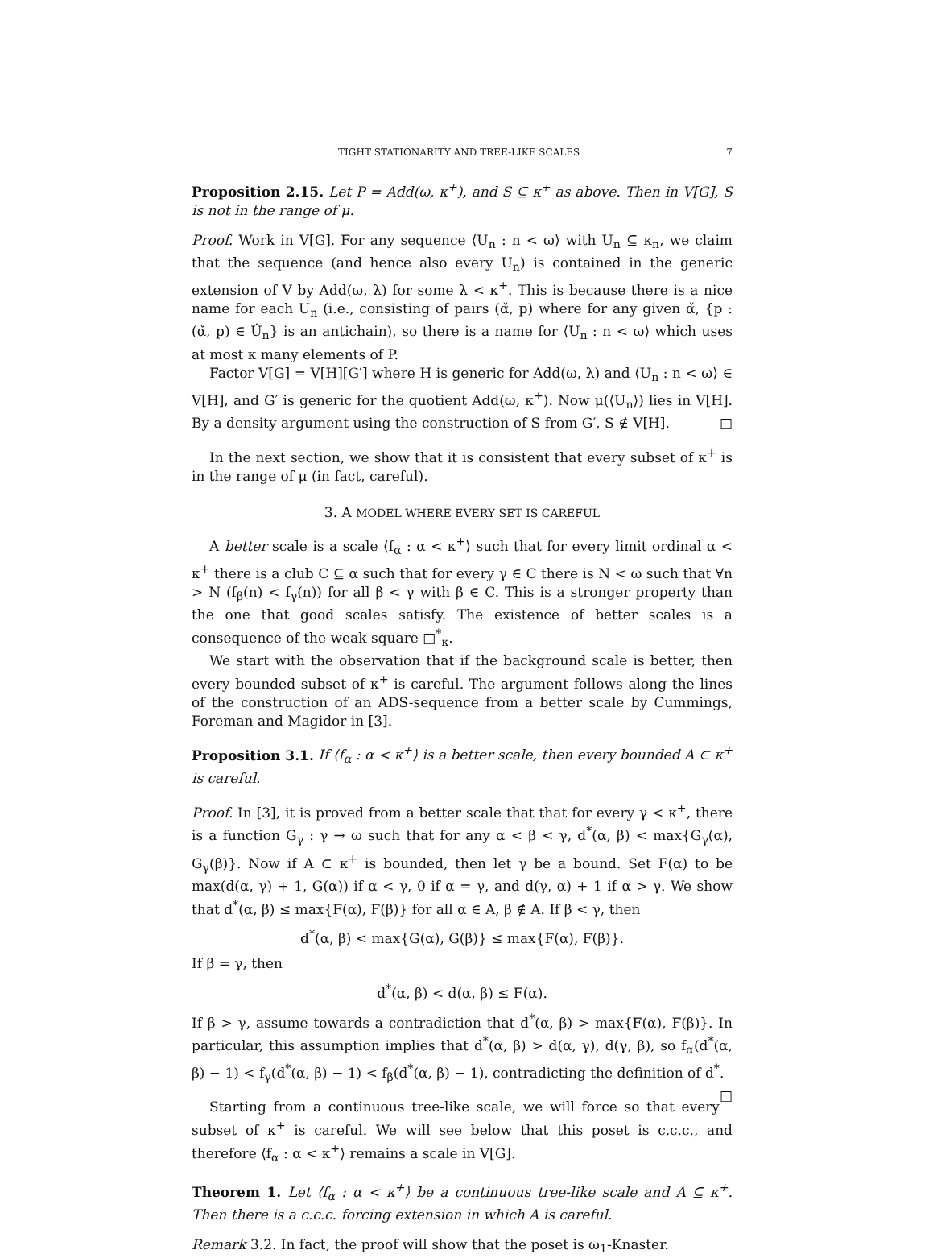TIGHT STATIONARITY AND TREE-LIKE SCALES 7
Proposition 2.15. Let P = Add(ω, κ<sup>+</sup>), and S ⊆ κ<sup>+</sup> as above. Then in V[G], S is not in the range of μ.
Proof. Work in V[G]. For any sequence ⟨U<sub>n</sub> : n < ω⟩ with U<sub>n</sub> ⊆ κ<sub>n</sub>, we claim that the sequence (and hence also every U<sub>n</sub>) is contained in the generic extension of V by Add(ω, λ) for some λ < κ<sup>+</sup>. This is because there is a nice name for each U<sub>n</sub> (i.e., consisting of pairs (α̌, p) where for any given α̌, {p : (α̌, p) ∈ U̇<sub>n</sub>} is an antichain), so there is a name for ⟨U<sub>n</sub> : n < ω⟩ which uses at most κ many elements of P.
Factor V[G] = V[H][G′] where H is generic for Add(ω, λ) and ⟨U<sub>n</sub> : n < ω⟩ ∈ V[H], and G′ is generic for the quotient Add(ω, κ<sup>+</sup>). Now μ(⟨U<sub>n</sub>⟩) lies in V[H]. By a density argument using the construction of S from G′, S ∉ V[H]. □
In the next section, we show that it is consistent that every subset of κ<sup>+</sup> is in the range of μ (in fact, careful).
3. A MODEL WHERE EVERY SET IS CAREFUL
A better scale is a scale ⟨f<sub>α</sub> : α < κ<sup>+</sup>⟩ such that for every limit ordinal α < κ<sup>+</sup> there is a club C ⊆ α such that for every γ ∈ C there is N < ω such that ∀n > N (f<sub>β</sub>(n) < f<sub>γ</sub>(n)) for all β < γ with β ∈ C. This is a stronger property than the one that good scales satisfy. The existence of better scales is a consequence of the weak square □<sup>*</sup><sub>κ</sub>.
We start with the observation that if the background scale is better, then every bounded subset of κ<sup>+</sup> is careful. The argument follows along the lines of the construction of an ADS-sequence from a better scale by Cummings, Foreman and Magidor in [3].
Proposition 3.1. If ⟨f<sub>α</sub> : α < κ<sup>+</sup>⟩ is a better scale, then every bounded A ⊂ κ<sup>+</sup> is careful.
Proof. In [3], it is proved from a better scale that that for every γ < κ<sup>+</sup>, there is a function G<sub>γ</sub> : γ → ω such that for any α < β < γ, d<sup>*</sup>(α, β) < max{G<sub>γ</sub>(α), G<sub>γ</sub>(β)}. Now if A ⊂ κ<sup>+</sup> is bounded, then let γ be a bound. Set F(α) to be max(d(α, γ) + 1, G(α)) if α < γ, 0 if α = γ, and d(γ, α) + 1 if α > γ. We show that d<sup>*</sup>(α, β) ≤ max{F(α), F(β)} for all α ∈ A, β ∉ A. If β < γ, then
d<sup>*</sup>(α, β) < max{G(α), G(β)} ≤ max{F(α), F(β)}.
If β = γ, then
d<sup>*</sup>(α, β) < d(α, β) ≤ F(α).
If β > γ, assume towards a contradiction that d<sup>*</sup>(α, β) > max{F(α), F(β)}. In particular, this assumption implies that d<sup>*</sup>(α, β) > d(α, γ), d(γ, β), so f<sub>α</sub>(d<sup>*</sup>(α, β) − 1) < f<sub>γ</sub>(d<sup>*</sup>(α, β) − 1) < f<sub>β</sub>(d<sup>*</sup>(α, β) − 1), contradicting the definition of d<sup>*</sup>. □
Starting from a continuous tree-like scale, we will force so that every subset of κ<sup>+</sup> is careful. We will see below that this poset is c.c.c., and therefore ⟨f<sub>α</sub> : α < κ<sup>+</sup>⟩ remains a scale in V[G].
Theorem 1. Let ⟨f<sub>α</sub> : α < κ<sup>+</sup>⟩ be a continuous tree-like scale and A ⊆ κ<sup>+</sup>. Then there is a c.c.c. forcing extension in which A is careful.
Remark 3.2. In fact, the proof will show that the poset is ω<sub>1</sub>-Knaster.